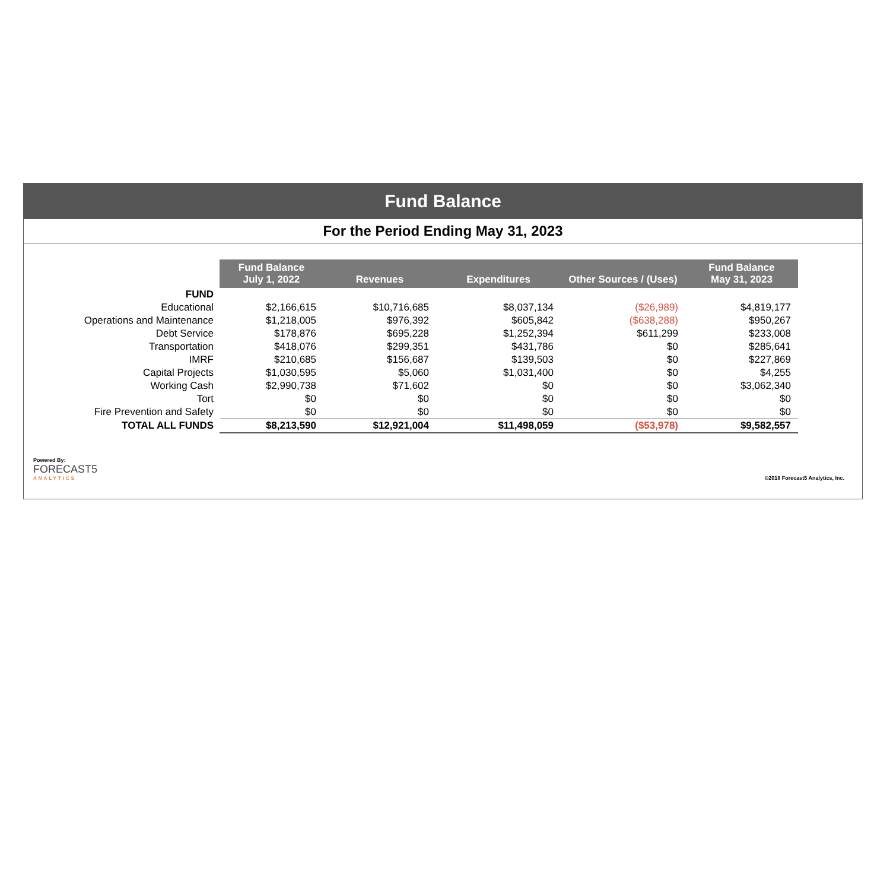Fund Balance
For the Period Ending May 31, 2023
| | Fund Balance July 1, 2022 | Revenues | Expenditures | Other Sources / (Uses) | Fund Balance May 31, 2023 |
| --- | --- | --- | --- | --- | --- |
| FUND | | | | | |
| Educational | $2,166,615 | $10,716,685 | $8,037,134 | ($26,989) | $4,819,177 |
| Operations and Maintenance | $1,218,005 | $976,392 | $605,842 | ($638,288) | $950,267 |
| Debt Service | $178,876 | $695,228 | $1,252,394 | $611,299 | $233,008 |
| Transportation | $418,076 | $299,351 | $431,786 | $0 | $285,641 |
| IMRF | $210,685 | $156,687 | $139,503 | $0 | $227,869 |
| Capital Projects | $1,030,595 | $5,060 | $1,031,400 | $0 | $4,255 |
| Working Cash | $2,990,738 | $71,602 | $0 | $0 | $3,062,340 |
| Tort | $0 | $0 | $0 | $0 | $0 |
| Fire Prevention and Safety | $0 | $0 | $0 | $0 | $0 |
| TOTAL ALL FUNDS | $8,213,590 | $12,921,004 | $11,498,059 | ($53,978) | $9,582,557 |
Powered By:
FORECAST5
ANALYTICS
©2018 Forecast5 Analytics, Inc.